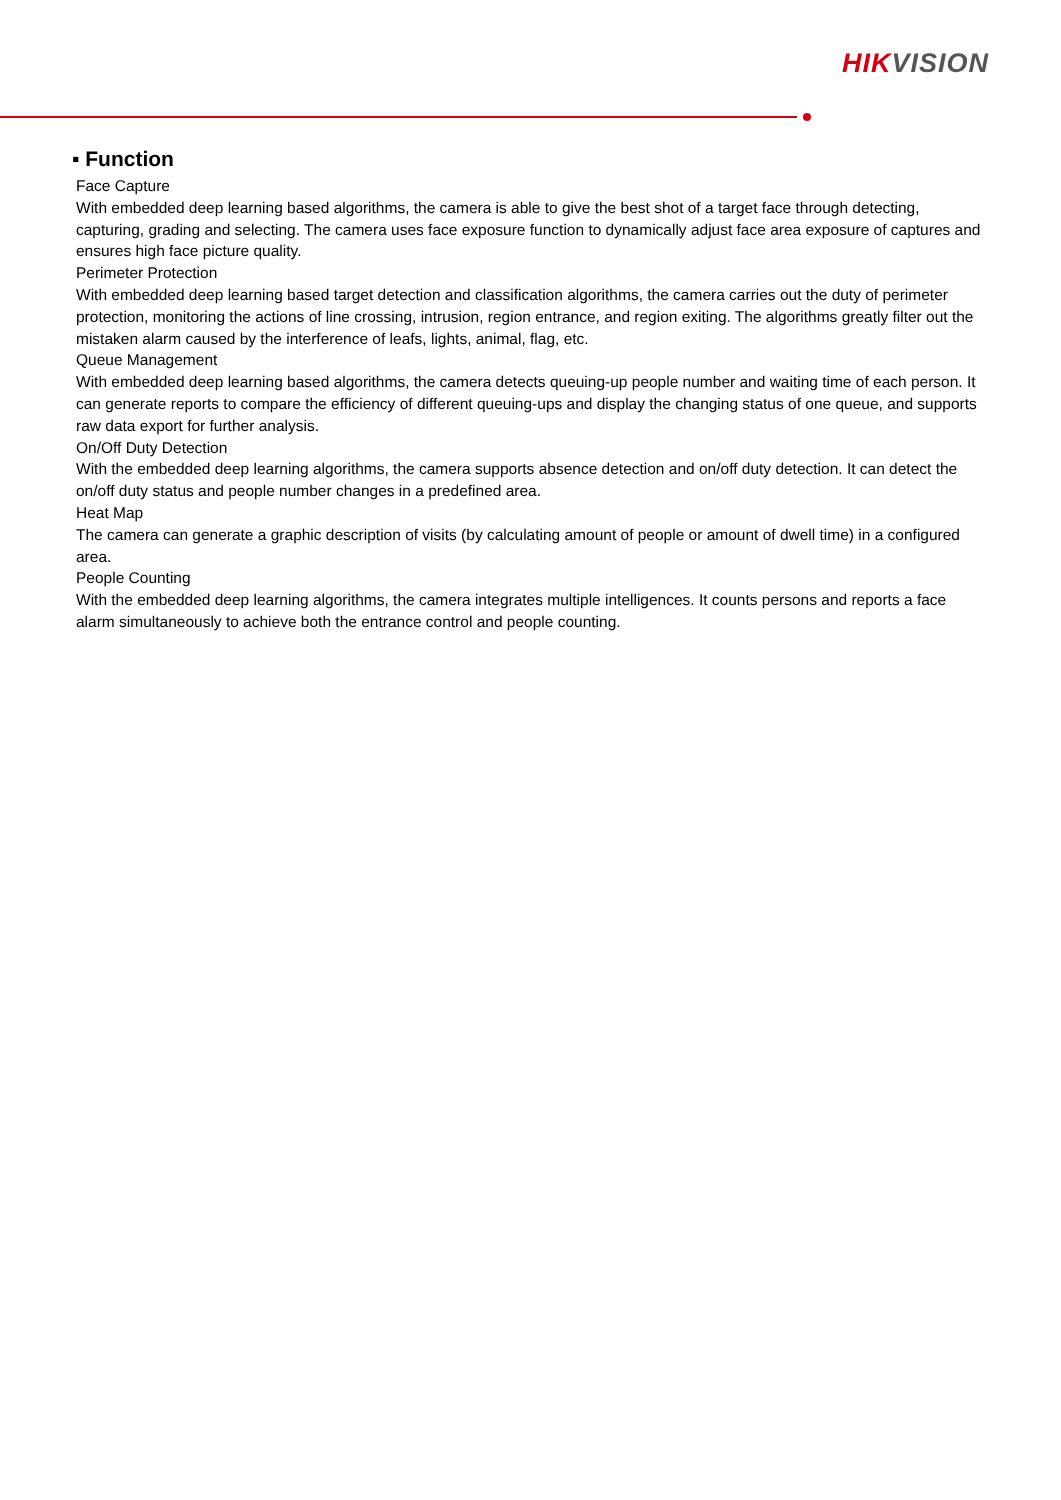HIK VISION
▪ Function
Face Capture
With embedded deep learning based algorithms, the camera is able to give the best shot of a target face through detecting, capturing, grading and selecting. The camera uses face exposure function to dynamically adjust face area exposure of captures and ensures high face picture quality.
Perimeter Protection
With embedded deep learning based target detection and classification algorithms, the camera carries out the duty of perimeter protection, monitoring the actions of line crossing, intrusion, region entrance, and region exiting. The algorithms greatly filter out the mistaken alarm caused by the interference of leafs, lights, animal, flag, etc.
Queue Management
With embedded deep learning based algorithms, the camera detects queuing-up people number and waiting time of each person. It can generate reports to compare the efficiency of different queuing-ups and display the changing status of one queue, and supports raw data export for further analysis.
On/Off Duty Detection
With the embedded deep learning algorithms, the camera supports absence detection and on/off duty detection. It can detect the on/off duty status and people number changes in a predefined area.
Heat Map
The camera can generate a graphic description of visits (by calculating amount of people or amount of dwell time) in a configured area.
People Counting
With the embedded deep learning algorithms, the camera integrates multiple intelligences. It counts persons and reports a face alarm simultaneously to achieve both the entrance control and people counting.